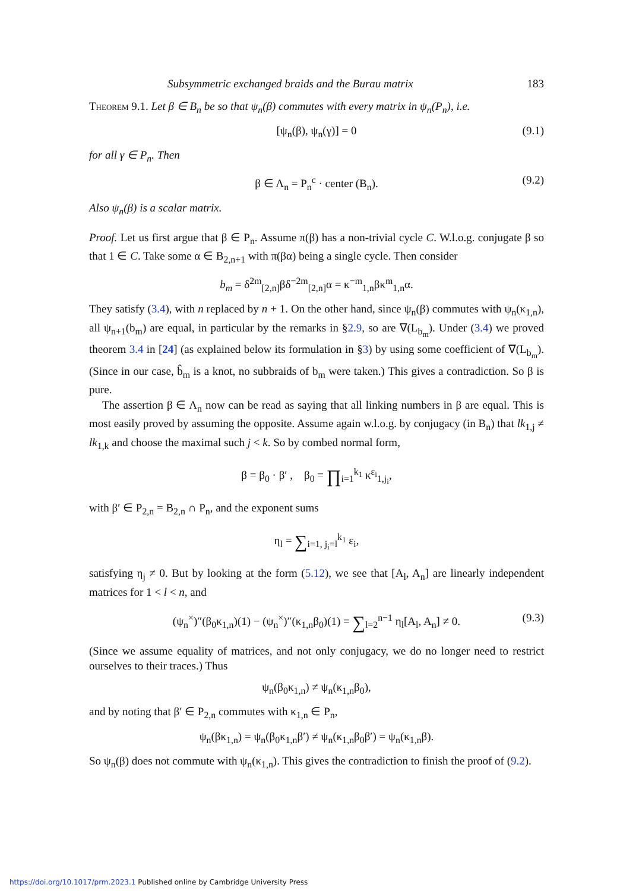Subsymmetric exchanged braids and the Burau matrix 183
Theorem 9.1. Let β ∈ B<sub>n</sub> be so that ψ<sub>n</sub>(β) commutes with every matrix in ψ<sub>n</sub>(P<sub>n</sub>), i.e.
[ψ<sub>n</sub>(β), ψ<sub>n</sub>(γ)] = 0 (9.1)
for all γ ∈ P<sub>n</sub>. Then
β ∈ Λ<sub>n</sub> = P<sub>n</sub><sup>c</sup> · center (B<sub>n</sub>). (9.2)
Also ψ<sub>n</sub>(β) is a scalar matrix.
Proof. Let us first argue that β ∈ P<sub>n</sub>. Assume π(β) has a non-trivial cycle C. W.l.o.g. conjugate β so that 1 ∈ C. Take some α ∈ B<sub>2,n+1</sub> with π(βα) being a single cycle. Then consider
b<sub>m</sub> = δ<sup>2m</sup><sub>[2,n]</sub>βδ<sup>−2m</sup><sub>[2,n]</sub>α = κ<sup>−m</sup><sub>1,n</sub>βκ<sup>m</sup><sub>1,n</sub>α.
They satisfy (3.4), with n replaced by n + 1. On the other hand, since ψ<sub>n</sub>(β) commutes with ψ<sub>n</sub>(κ<sub>1,n</sub>), all ψ<sub>n+1</sub>(b<sub>m</sub>) are equal, in particular by the remarks in §2.9, so are ∇(L<sub>b<sub>m</sub></sub>). Under (3.4) we proved theorem 3.4 in [24] (as explained below its formulation in §3) by using some coefficient of ∇(L<sub>b<sub>m</sub></sub>). (Since in our case, b̂<sub>m</sub> is a knot, no subbraids of b<sub>m</sub> were taken.) This gives a contradiction. So β is pure.
The assertion β ∈ Λ<sub>n</sub> now can be read as saying that all linking numbers in β are equal. This is most easily proved by assuming the opposite. Assume again w.l.o.g. by conjugacy (in B<sub>n</sub>) that lk<sub>1,j</sub> ≠ lk<sub>1,k</sub> and choose the maximal such j < k. So by combed normal form,
β = β<sub>0</sub> · β′ , β<sub>0</sub> = ∏<sub>i=1</sub><sup>k<sub>1</sub></sup> κ<sup>ε<sub>i</sub></sup><sub>1,j<sub>i</sub></sub>,
with β′ ∈ P<sub>2,n</sub> = B<sub>2,n</sub> ∩ P<sub>n</sub>, and the exponent sums
η<sub>l</sub> = ∑<sub>i=1, j<sub>i</sub>=l</sub><sup>k<sub>1</sub></sup> ε<sub>i</sub>,
satisfying η<sub>j</sub> ≠ 0. But by looking at the form (5.12), we see that [A<sub>l</sub>, A<sub>n</sub>] are linearly independent matrices for 1 < l < n, and
(ψ<sub>n</sub><sup>×</sup>)″(β<sub>0</sub>κ<sub>1,n</sub>)(1) − (ψ<sub>n</sub><sup>×</sup>)″(κ<sub>1,n</sub>β<sub>0</sub>)(1) = ∑<sub>l=2</sub><sup>n−1</sup> η<sub>l</sub>[A<sub>l</sub>, A<sub>n</sub>] ≠ 0. (9.3)
(Since we assume equality of matrices, and not only conjugacy, we do no longer need to restrict ourselves to their traces.) Thus
ψ<sub>n</sub>(β<sub>0</sub>κ<sub>1,n</sub>) ≠ ψ<sub>n</sub>(κ<sub>1,n</sub>β<sub>0</sub>),
and by noting that β′ ∈ P<sub>2,n</sub> commutes with κ<sub>1,n</sub> ∈ P<sub>n</sub>,
ψ<sub>n</sub>(βκ<sub>1,n</sub>) = ψ<sub>n</sub>(β<sub>0</sub>κ<sub>1,n</sub>β′) ≠ ψ<sub>n</sub>(κ<sub>1,n</sub>β<sub>0</sub>β′) = ψ<sub>n</sub>(κ<sub>1,n</sub>β).
So ψ<sub>n</sub>(β) does not commute with ψ<sub>n</sub>(κ<sub>1,n</sub>). This gives the contradiction to finish the proof of (9.2).
https://doi.org/10.1017/prm.2023.1 Published online by Cambridge University Press